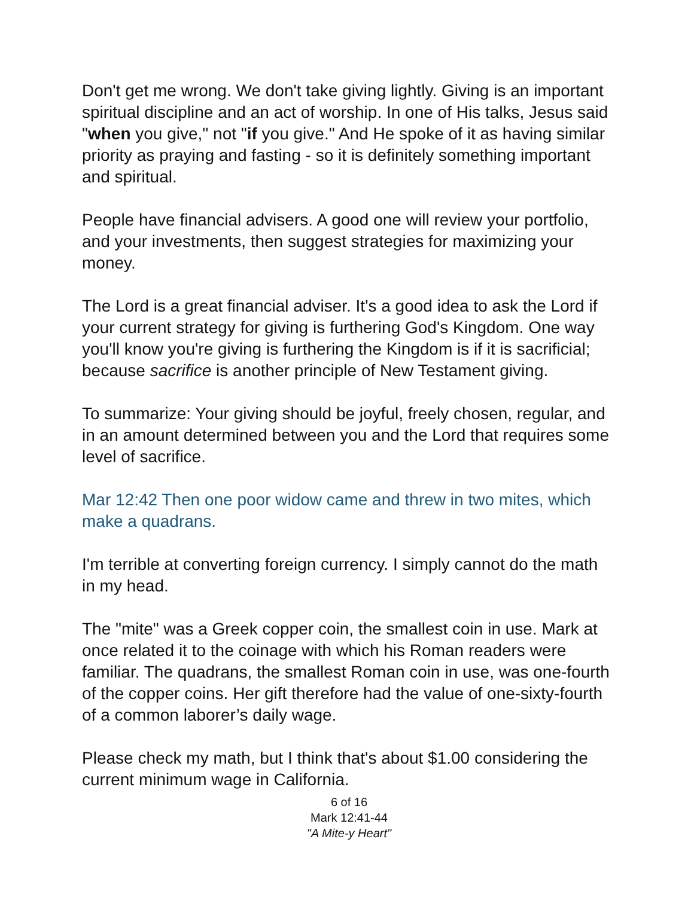Don't get me wrong. We don't take giving lightly. Giving is an important spiritual discipline and an act of worship. In one of His talks, Jesus said "when you give," not "if you give." And He spoke of it as having similar priority as praying and fasting - so it is definitely something important and spiritual.
People have financial advisers. A good one will review your portfolio, and your investments, then suggest strategies for maximizing your money.
The Lord is a great financial adviser. It's a good idea to ask the Lord if your current strategy for giving is furthering God's Kingdom. One way you'll know you're giving is furthering the Kingdom is if it is sacrificial; because sacrifice is another principle of New Testament giving.
To summarize: Your giving should be joyful, freely chosen, regular, and in an amount determined between you and the Lord that requires some level of sacrifice.
Mar 12:42 Then one poor widow came and threw in two mites, which make a quadrans.
I'm terrible at converting foreign currency. I simply cannot do the math in my head.
The "mite" was a Greek copper coin, the smallest coin in use. Mark at once related it to the coinage with which his Roman readers were familiar. The quadrans, the smallest Roman coin in use, was one-fourth of the copper coins. Her gift therefore had the value of one-sixty-fourth of a common laborer’s daily wage.
Please check my math, but I think that's about $1.00 considering the current minimum wage in California.
6 of 16
Mark 12:41-44
"A Mite-y Heart"